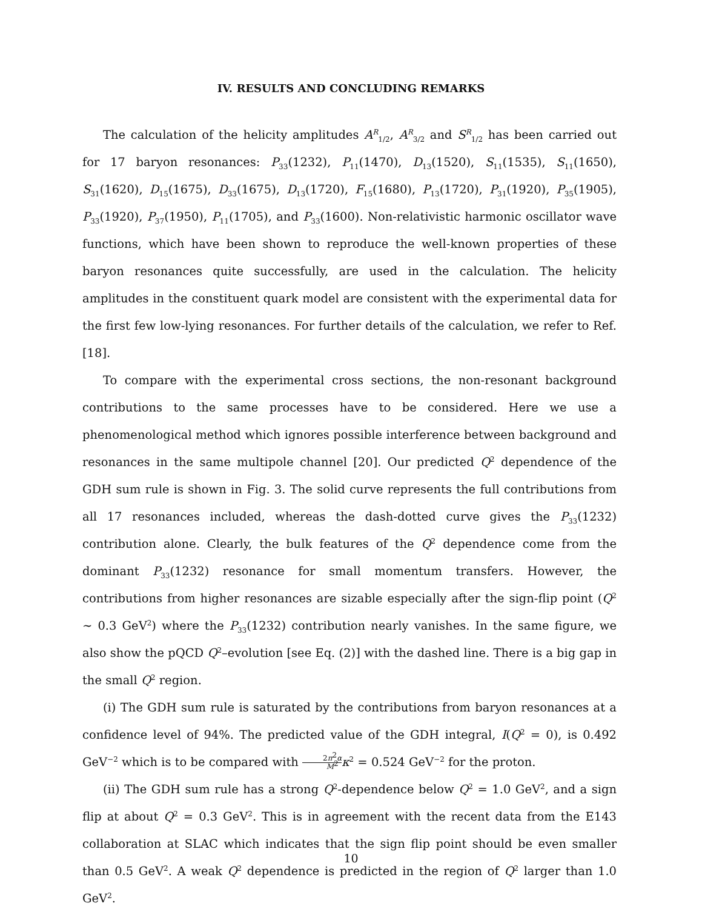IV. RESULTS AND CONCLUDING REMARKS
The calculation of the helicity amplitudes A<sup>R</sup><sub>1/2</sub>, A<sup>R</sup><sub>3/2</sub> and S<sup>R</sup><sub>1/2</sub> has been carried out for 17 baryon resonances: P<sub>33</sub>(1232), P<sub>11</sub>(1470), D<sub>13</sub>(1520), S<sub>11</sub>(1535), S<sub>11</sub>(1650), S<sub>31</sub>(1620), D<sub>15</sub>(1675), D<sub>33</sub>(1675), D<sub>13</sub>(1720), F<sub>15</sub>(1680), P<sub>13</sub>(1720), P<sub>31</sub>(1920), P<sub>35</sub>(1905), P<sub>33</sub>(1920), P<sub>37</sub>(1950), P<sub>11</sub>(1705), and P<sub>33</sub>(1600). Non-relativistic harmonic oscillator wave functions, which have been shown to reproduce the well-known properties of these baryon resonances quite successfully, are used in the calculation. The helicity amplitudes in the constituent quark model are consistent with the experimental data for the first few low-lying resonances. For further details of the calculation, we refer to Ref. [18].
To compare with the experimental cross sections, the non-resonant background contributions to the same processes have to be considered. Here we use a phenomenological method which ignores possible interference between background and resonances in the same multipole channel [20]. Our predicted Q<sup>2</sup> dependence of the GDH sum rule is shown in Fig. 3. The solid curve represents the full contributions from all 17 resonances included, whereas the dash-dotted curve gives the P<sub>33</sub>(1232) contribution alone. Clearly, the bulk features of the Q<sup>2</sup> dependence come from the dominant P<sub>33</sub>(1232) resonance for small momentum transfers. However, the contributions from higher resonances are sizable especially after the sign-flip point (Q<sup>2</sup> ∼ 0.3 GeV<sup>2</sup>) where the P<sub>33</sub>(1232) contribution nearly vanishes. In the same figure, we also show the pQCD Q<sup>2</sup>–evolution [see Eq. (2)] with the dashed line. There is a big gap in the small Q<sup>2</sup> region.
(i) The GDH sum rule is saturated by the contributions from baryon resonances at a confidence level of 94%. The predicted value of the GDH integral, I(Q<sup>2</sup> = 0), is 0.492 GeV<sup>−2</sup> which is to be compared with 2π<sup>2</sup>α M<sup>2</sup> κ<sup>2</sup> = 0.524 GeV<sup>−2</sup> for the proton.
(ii) The GDH sum rule has a strong Q<sup>2</sup>-dependence below Q<sup>2</sup> = 1.0 GeV<sup>2</sup>, and a sign flip at about Q<sup>2</sup> = 0.3 GeV<sup>2</sup>. This is in agreement with the recent data from the E143 collaboration at SLAC which indicates that the sign flip point should be even smaller than 0.5 GeV<sup>2</sup>. A weak Q<sup>2</sup> dependence is predicted in the region of Q<sup>2</sup> larger than 1.0 GeV<sup>2</sup>.
10